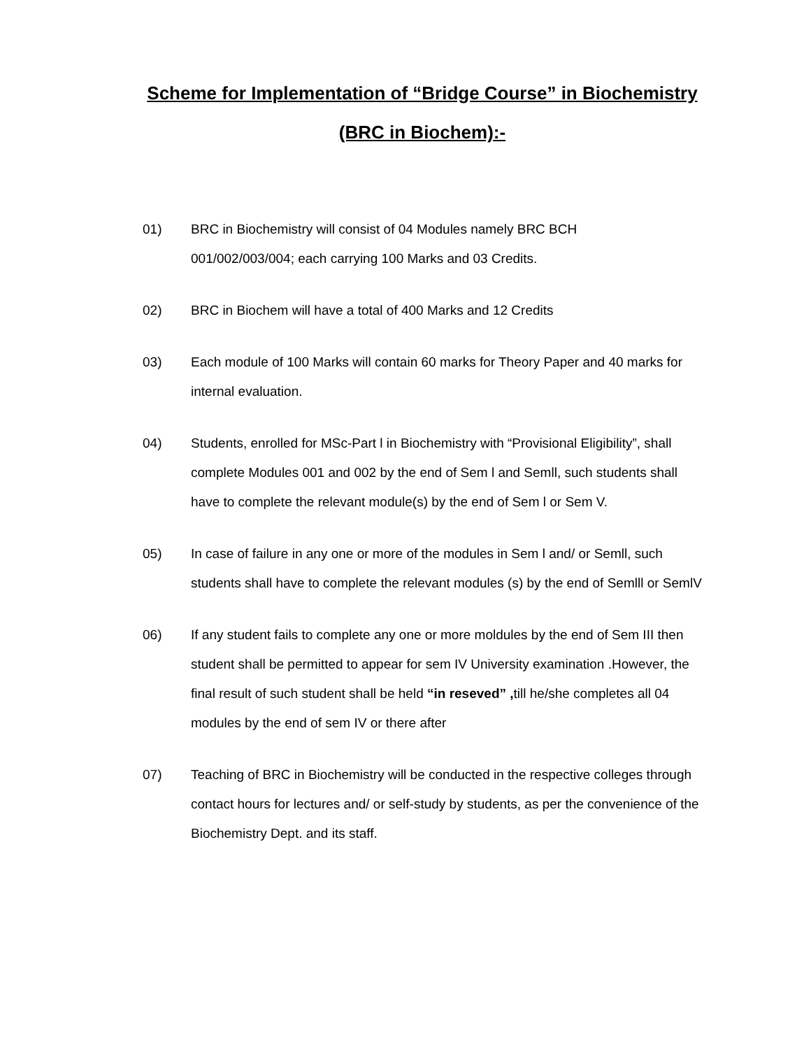Scheme for Implementation of “Bridge Course” in Biochemistry
(BRC in Biochem):-
01) BRC in Biochemistry will consist of 04 Modules namely BRC BCH
001/002/003/004; each carrying 100 Marks and 03 Credits.
02) BRC in Biochem will have a total of 400 Marks and 12 Credits
03) Each module of 100 Marks will contain 60 marks for Theory Paper and 40 marks for internal evaluation.
04) Students, enrolled for MSc-Part l in Biochemistry with “Provisional Eligibility”, shall complete Modules 001 and 002 by the end of Sem l and Semll, such students shall have to complete the relevant module(s) by the end of Sem l or Sem V.
05) In case of failure in any one or more of the modules in Sem l and/ or Semll, such students shall have to complete the relevant modules (s) by the end of Semlll or SemlV
06) If any student fails to complete any one or more moldules by the end of Sem III then student shall be permitted to appear for sem IV University examination .However, the final result of such student shall be held “in reseved” , till he/she completes all 04 modules by the end of sem IV or there after
07) Teaching of BRC in Biochemistry will be conducted in the respective colleges through contact hours for lectures and/ or self-study by students, as per the convenience of the Biochemistry Dept. and its staff.